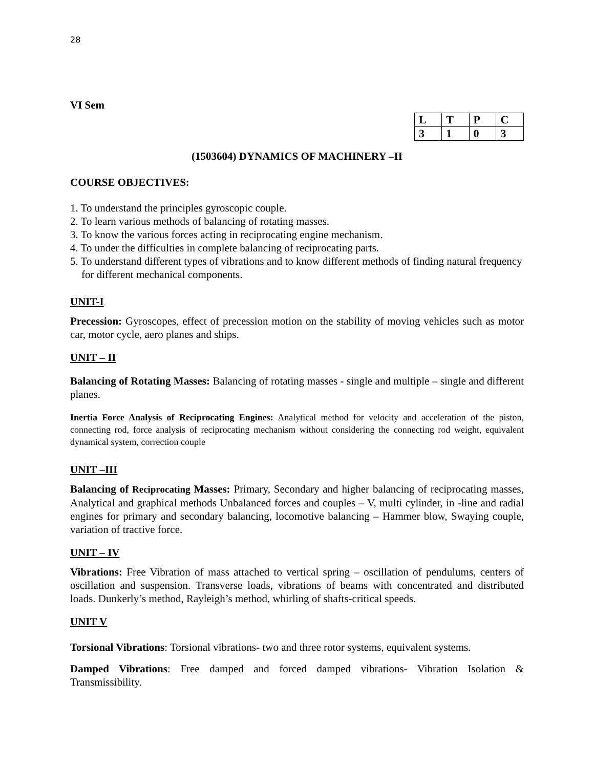28
VI Sem
| L | T | P | C |
| 3 | 1 | 0 | 3 |
(1503604) DYNAMICS OF MACHINERY –II
COURSE OBJECTIVES:
1. To understand the principles gyroscopic couple.
2. To learn various methods of balancing of rotating masses.
3. To know the various forces acting in reciprocating engine mechanism.
4. To under the difficulties in complete balancing of reciprocating parts.
5. To understand different types of vibrations and to know different methods of finding natural frequency for different mechanical components.
UNIT-I
Precession: Gyroscopes, effect of precession motion on the stability of moving vehicles such as motor car, motor cycle, aero planes and ships.
UNIT – II
Balancing of Rotating Masses: Balancing of rotating masses - single and multiple – single and different planes.
Inertia Force Analysis of Reciprocating Engines: Analytical method for velocity and acceleration of the piston, connecting rod, force analysis of reciprocating mechanism without considering the connecting rod weight, equivalent dynamical system, correction couple
UNIT –III
Balancing of Reciprocating Masses: Primary, Secondary and higher balancing of reciprocating masses, Analytical and graphical methods Unbalanced forces and couples – V, multi cylinder, in -line and radial engines for primary and secondary balancing, locomotive balancing – Hammer blow, Swaying couple, variation of tractive force.
UNIT – IV
Vibrations: Free Vibration of mass attached to vertical spring – oscillation of pendulums, centers of oscillation and suspension. Transverse loads, vibrations of beams with concentrated and distributed loads. Dunkerly’s method, Rayleigh’s method, whirling of shafts-critical speeds.
UNIT V
Torsional Vibrations: Torsional vibrations- two and three rotor systems, equivalent systems.
Damped Vibrations: Free damped and forced damped vibrations- Vibration Isolation & Transmissibility.